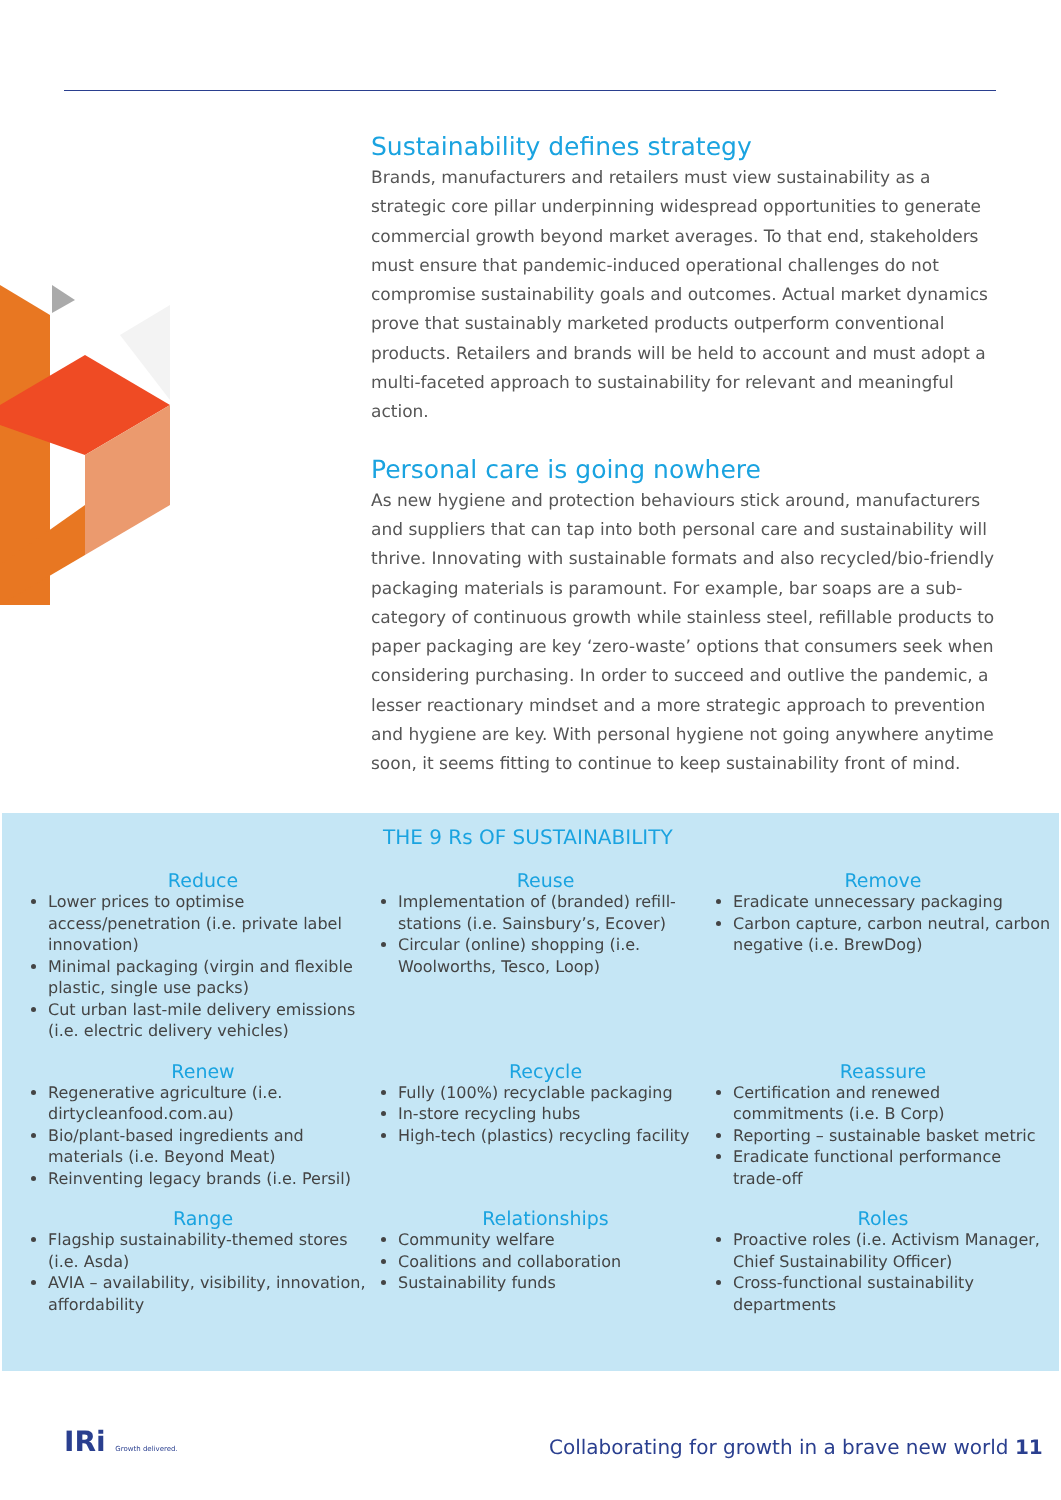Sustainability defines strategy
Brands, manufacturers and retailers must view sustainability as a strategic core pillar underpinning widespread opportunities to generate commercial growth beyond market averages. To that end, stakeholders must ensure that pandemic-induced operational challenges do not compromise sustainability goals and outcomes. Actual market dynamics prove that sustainably marketed products outperform conventional products. Retailers and brands will be held to account and must adopt a multi-faceted approach to sustainability for relevant and meaningful action.
Personal care is going nowhere
As new hygiene and protection behaviours stick around, manufacturers and suppliers that can tap into both personal care and sustainability will thrive. Innovating with sustainable formats and also recycled/bio-friendly packaging materials is paramount. For example, bar soaps are a sub-category of continuous growth while stainless steel, refillable products to paper packaging are key ‘zero-waste’ options that consumers seek when considering purchasing. In order to succeed and outlive the pandemic, a lesser reactionary mindset and a more strategic approach to prevention and hygiene are key. With personal hygiene not going anywhere anytime soon, it seems fitting to continue to keep sustainability front of mind.
THE 9 Rs OF SUSTAINABILITY
Reduce
Lower prices to optimise access/penetration (i.e. private label innovation)
Minimal packaging (virgin and flexible plastic, single use packs)
Cut urban last-mile delivery emissions (i.e. electric delivery vehicles)
Reuse
Implementation of (branded) refill-stations (i.e. Sainsbury’s, Ecover)
Circular (online) shopping (i.e. Woolworths, Tesco, Loop)
Remove
Eradicate unnecessary packaging
Carbon capture, carbon neutral, carbon negative (i.e. BrewDog)
Renew
Regenerative agriculture (i.e. dirtycleanfood.com.au)
Bio/plant-based ingredients and materials (i.e. Beyond Meat)
Reinventing legacy brands (i.e. Persil)
Recycle
Fully (100%) recyclable packaging
In-store recycling hubs
High-tech (plastics) recycling facility
Reassure
Certification and renewed commitments (i.e. B Corp)
Reporting – sustainable basket metric
Eradicate functional performance trade-off
Range
Flagship sustainability-themed stores (i.e. Asda)
AVIA – availability, visibility, innovation, affordability
Relationships
Community welfare
Coalitions and collaboration
Sustainability funds
Roles
Proactive roles (i.e. Activism Manager, Chief Sustainability Officer)
Cross-functional sustainability departments
IRi Growth delivered.
Collaborating for growth in a brave new world 11